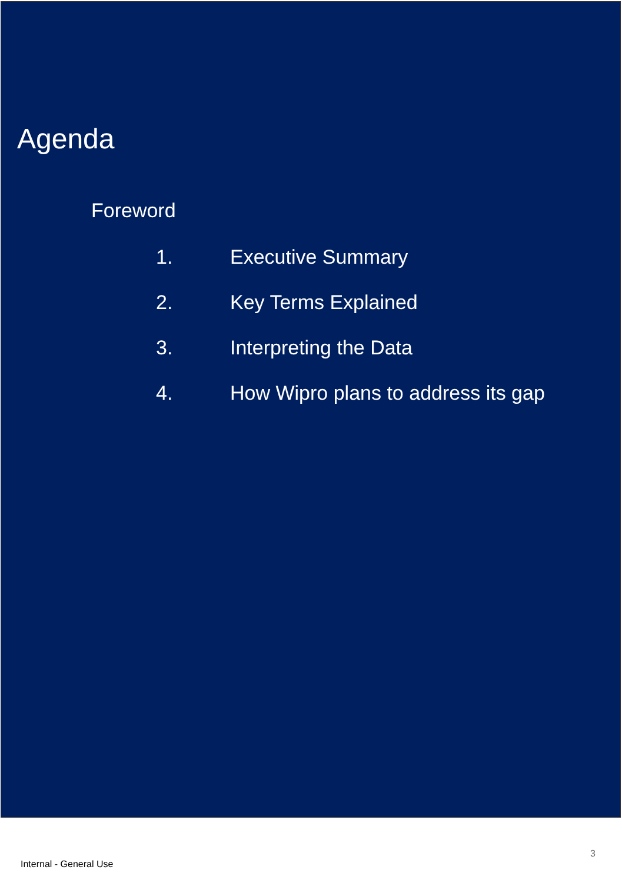Agenda
Foreword
1. Executive Summary
2. Key Terms Explained
3. Interpreting the Data
4. How Wipro plans to address its gap
Internal - General Use 3